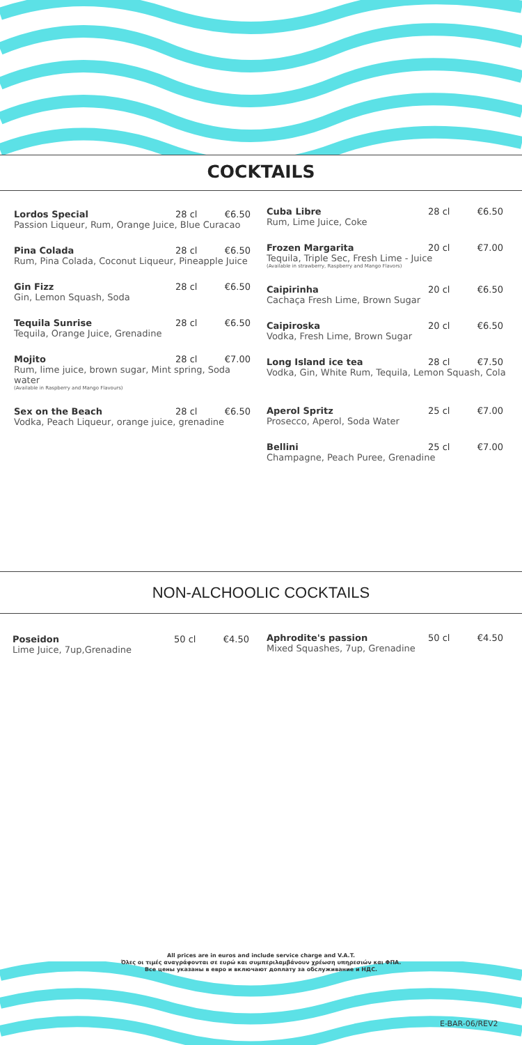COCKTAILS
Lordos Special 28 cl €6.50 Passion Liqueur, Rum, Orange Juice, Blue Curacao
Pina Colada 28 cl €6.50 Rum, Pina Colada, Coconut Liqueur, Pineapple Juice
Gin Fizz 28 cl €6.50 Gin, Lemon Squash, Soda
Tequila Sunrise 28 cl €6.50 Tequila, Orange Juice, Grenadine
Mojito 28 cl €7.00 Rum, lime juice, brown sugar, Mint spring, Soda water (Available in Raspberry and Mango Flavours)
Sex on the Beach 28 cl €6.50 Vodka, Peach Liqueur, orange juice, grenadine
Cuba Libre 28 cl €6.50 Rum, Lime Juice, Coke
Frozen Margarita 20 cl €7.00 Tequila, Triple Sec, Fresh Lime - Juice (Available in strawberry, Raspberry and Mango Flavors)
Caipirinha 20 cl €6.50 Cachaça Fresh Lime, Brown Sugar
Caipiroska 20 cl €6.50 Vodka, Fresh Lime, Brown Sugar
Long Island ice tea 28 cl €7.50 Vodka, Gin, White Rum, Tequila, Lemon Squash, Cola
Aperol Spritz 25 cl €7.00 Prosecco, Aperol, Soda Water
Bellini 25 cl €7.00 Champagne, Peach Puree, Grenadine
NON-ALCHOOLIC COCKTAILS
Poseidon 50 cl €4.50 Lime Juice, 7up,Grenadine
Aphrodite's passion 50 cl €4.50 Mixed Squashes, 7up, Grenadine
All prices are in euros and include service charge and V.A.T.
Όλες οι τιμές αναγράφονται σε ευρώ και συμπεριλαμβάνουν χρέωση υπηρεσιών και ΦΠΑ.
Все цены указаны в евро и включают доплату за обслуживание и НДС.
E-BAR-06/REV2